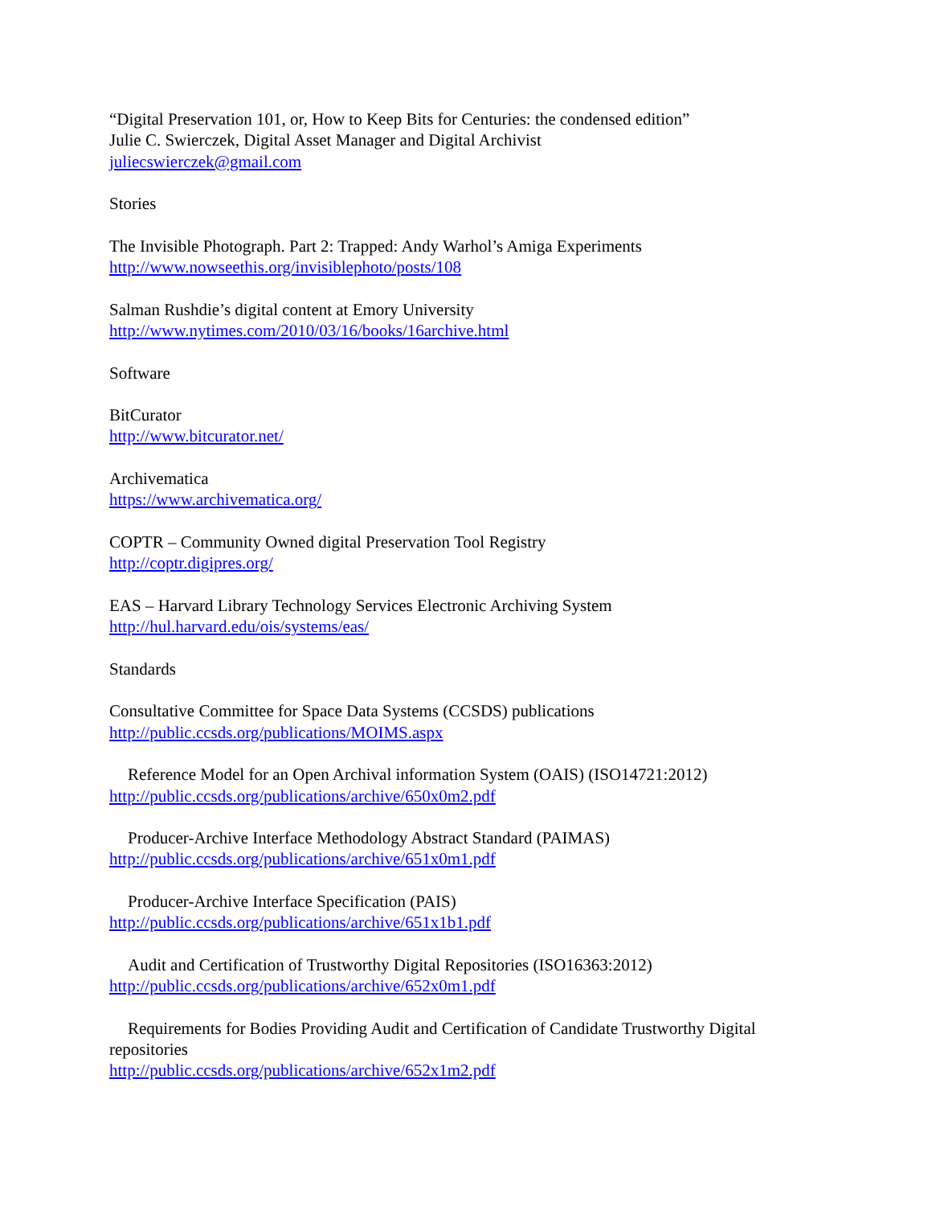“Digital Preservation 101, or, How to Keep Bits for Centuries: the condensed edition”
Julie C. Swierczek, Digital Asset Manager and Digital Archivist
juliecswierczek@gmail.com
Stories
The Invisible Photograph. Part 2: Trapped: Andy Warhol’s Amiga Experiments
http://www.nowseethis.org/invisiblephoto/posts/108
Salman Rushdie’s digital content at Emory University
http://www.nytimes.com/2010/03/16/books/16archive.html
Software
BitCurator
http://www.bitcurator.net/
Archivematica
https://www.archivematica.org/
COPTR – Community Owned digital Preservation Tool Registry
http://coptr.digipres.org/
EAS – Harvard Library Technology Services Electronic Archiving System
http://hul.harvard.edu/ois/systems/eas/
Standards
Consultative Committee for Space Data Systems (CCSDS) publications
http://public.ccsds.org/publications/MOIMS.aspx
Reference Model for an Open Archival information System (OAIS) (ISO14721:2012)
http://public.ccsds.org/publications/archive/650x0m2.pdf
Producer-Archive Interface Methodology Abstract Standard (PAIMAS)
http://public.ccsds.org/publications/archive/651x0m1.pdf
Producer-Archive Interface Specification (PAIS)
http://public.ccsds.org/publications/archive/651x1b1.pdf
Audit and Certification of Trustworthy Digital Repositories (ISO16363:2012)
http://public.ccsds.org/publications/archive/652x0m1.pdf
Requirements for Bodies Providing Audit and Certification of Candidate Trustworthy Digital repositories
http://public.ccsds.org/publications/archive/652x1m2.pdf